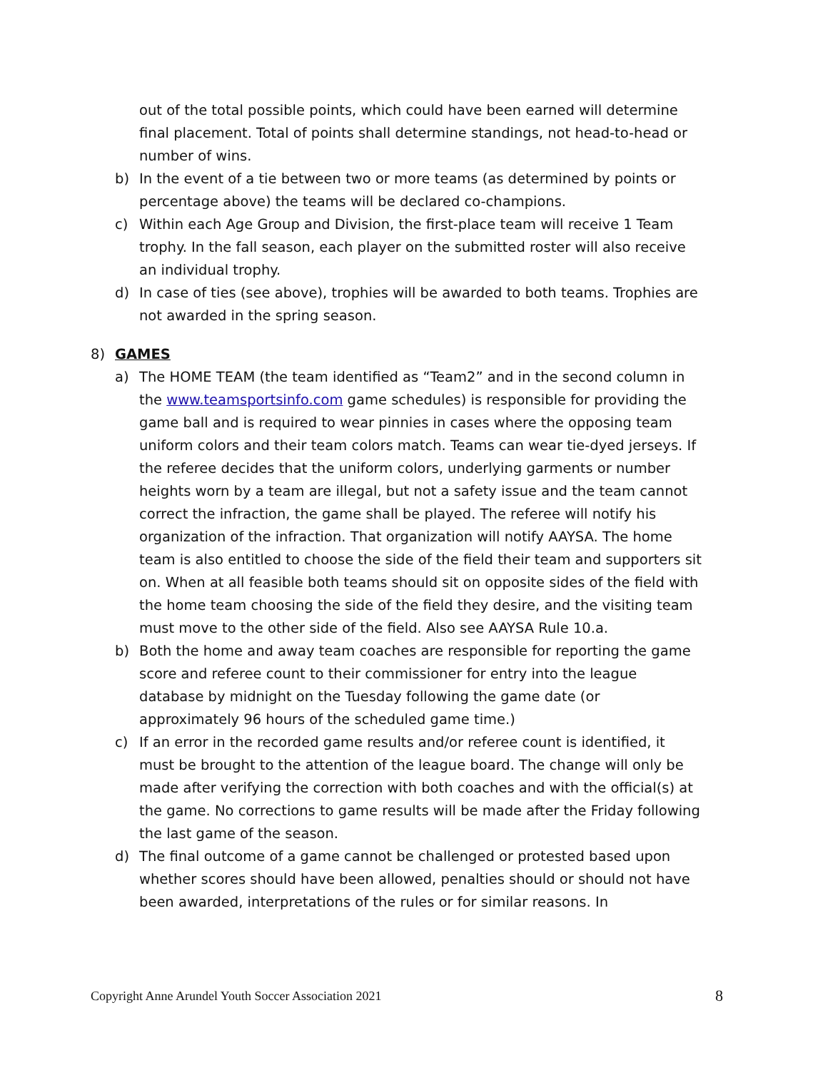out of the total possible points, which could have been earned will determine final placement. Total of points shall determine standings, not head-to-head or number of wins.
b) In the event of a tie between two or more teams (as determined by points or percentage above) the teams will be declared co-champions.
c) Within each Age Group and Division, the first-place team will receive 1 Team trophy. In the fall season, each player on the submitted roster will also receive an individual trophy.
d) In case of ties (see above), trophies will be awarded to both teams. Trophies are not awarded in the spring season.
8) GAMES
a) The HOME TEAM (the team identified as “Team2” and in the second column in the www.teamsportsinfo.com game schedules) is responsible for providing the game ball and is required to wear pinnies in cases where the opposing team uniform colors and their team colors match. Teams can wear tie-dyed jerseys. If the referee decides that the uniform colors, underlying garments or number heights worn by a team are illegal, but not a safety issue and the team cannot correct the infraction, the game shall be played. The referee will notify his organization of the infraction. That organization will notify AAYSA. The home team is also entitled to choose the side of the field their team and supporters sit on. When at all feasible both teams should sit on opposite sides of the field with the home team choosing the side of the field they desire, and the visiting team must move to the other side of the field. Also see AAYSA Rule 10.a.
b) Both the home and away team coaches are responsible for reporting the game score and referee count to their commissioner for entry into the league database by midnight on the Tuesday following the game date (or approximately 96 hours of the scheduled game time.)
c) If an error in the recorded game results and/or referee count is identified, it must be brought to the attention of the league board. The change will only be made after verifying the correction with both coaches and with the official(s) at the game. No corrections to game results will be made after the Friday following the last game of the season.
d) The final outcome of a game cannot be challenged or protested based upon whether scores should have been allowed, penalties should or should not have been awarded, interpretations of the rules or for similar reasons. In
Copyright Anne Arundel Youth Soccer Association 2021 8